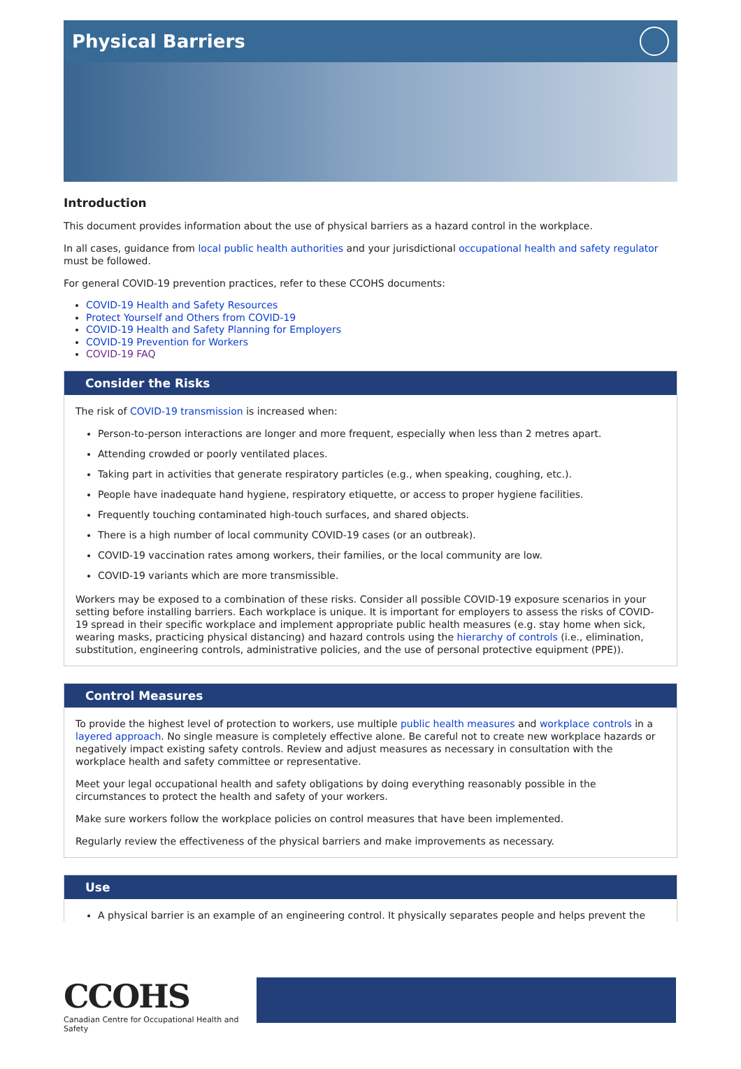Physical Barriers
Introduction
This document provides information about the use of physical barriers as a hazard control in the workplace.
In all cases, guidance from local public health authorities and your jurisdictional occupational health and safety regulator must be followed.
For general COVID-19 prevention practices, refer to these CCOHS documents:
COVID-19 Health and Safety Resources
Protect Yourself and Others from COVID-19
COVID-19 Health and Safety Planning for Employers
COVID-19 Prevention for Workers
COVID-19 FAQ
Consider the Risks
The risk of COVID-19 transmission is increased when:
Person-to-person interactions are longer and more frequent, especially when less than 2 metres apart.
Attending crowded or poorly ventilated places.
Taking part in activities that generate respiratory particles (e.g., when speaking, coughing, etc.).
People have inadequate hand hygiene, respiratory etiquette, or access to proper hygiene facilities.
Frequently touching contaminated high-touch surfaces, and shared objects.
There is a high number of local community COVID-19 cases (or an outbreak).
COVID-19 vaccination rates among workers, their families, or the local community are low.
COVID-19 variants which are more transmissible.
Workers may be exposed to a combination of these risks. Consider all possible COVID-19 exposure scenarios in your setting before installing barriers. Each workplace is unique. It is important for employers to assess the risks of COVID-19 spread in their specific workplace and implement appropriate public health measures (e.g. stay home when sick, wearing masks, practicing physical distancing) and hazard controls using the hierarchy of controls (i.e., elimination, substitution, engineering controls, administrative policies, and the use of personal protective equipment (PPE)).
Control Measures
To provide the highest level of protection to workers, use multiple public health measures and workplace controls in a layered approach. No single measure is completely effective alone. Be careful not to create new workplace hazards or negatively impact existing safety controls. Review and adjust measures as necessary in consultation with the workplace health and safety committee or representative.
Meet your legal occupational health and safety obligations by doing everything reasonably possible in the circumstances to protect the health and safety of your workers.
Make sure workers follow the workplace policies on control measures that have been implemented.
Regularly review the effectiveness of the physical barriers and make improvements as necessary.
Use
A physical barrier is an example of an engineering control. It physically separates people and helps prevent the
CCOHS
Canadian Centre for Occupational Health and Safety